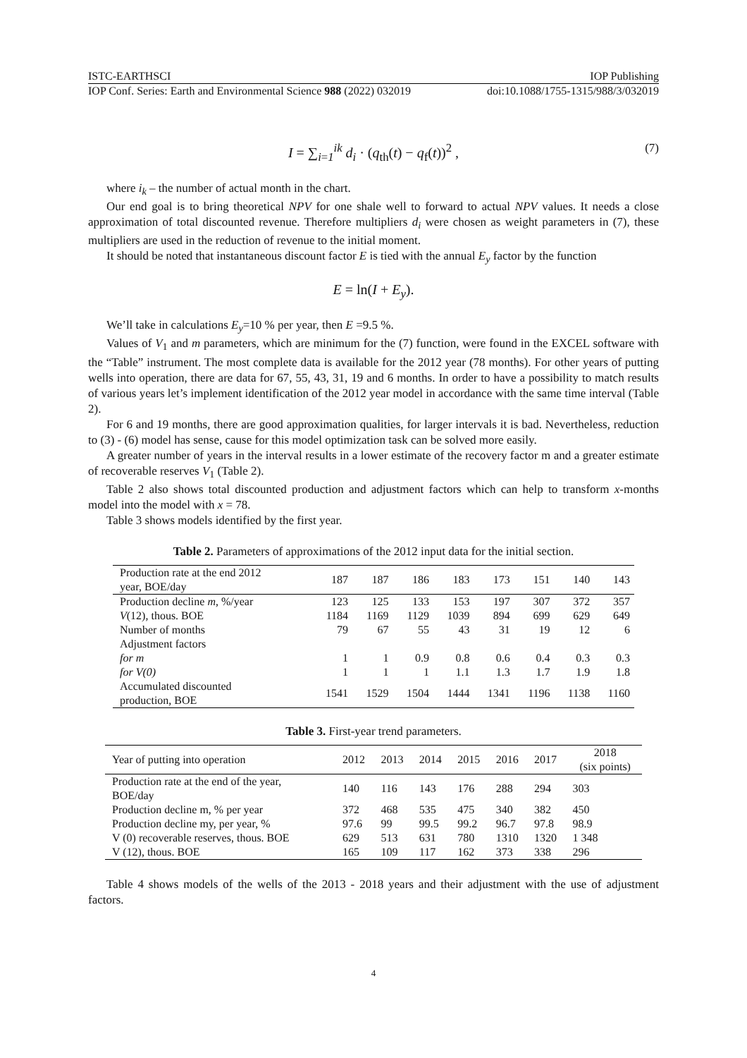ISTC-EARTHSCI IOP Publishing
IOP Conf. Series: Earth and Environmental Science 988 (2022) 032019 doi:10.1088/1755-1315/988/3/032019
I = ∑<sub>i=1</sub><sup>ik</sup> d<sub>i</sub> · (q<sub>th</sub>(t) − q<sub>f</sub>(t))<sup>2</sup> , (7)
where i<sub>k</sub> – the number of actual month in the chart.
Our end goal is to bring theoretical NPV for one shale well to forward to actual NPV values. It needs a close approximation of total discounted revenue. Therefore multipliers d<sub>i</sub> were chosen as weight parameters in (7), these multipliers are used in the reduction of revenue to the initial moment.
It should be noted that instantaneous discount factor E is tied with the annual E<sub>y</sub> factor by the function
E = ln(I + E<sub>y</sub>).
We’ll take in calculations E<sub>y</sub>=10 % per year, then E =9.5 %.
Values of V<sub>1</sub> and m parameters, which are minimum for the (7) function, were found in the EXCEL software with the “Table” instrument. The most complete data is available for the 2012 year (78 months). For other years of putting wells into operation, there are data for 67, 55, 43, 31, 19 and 6 months. In order to have a possibility to match results of various years let’s implement identification of the 2012 year model in accordance with the same time interval (Table 2).
For 6 and 19 months, there are good approximation qualities, for larger intervals it is bad. Nevertheless, reduction to (3) - (6) model has sense, cause for this model optimization task can be solved more easily.
A greater number of years in the interval results in a lower estimate of the recovery factor m and a greater estimate of recoverable reserves V<sub>1</sub> (Table 2).
Table 2 also shows total discounted production and adjustment factors which can help to transform x-months model into the model with x = 78.
Table 3 shows models identified by the first year.
Table 2. Parameters of approximations of the 2012 input data for the initial section.
| Production rate at the end 2012 year, BOE/day | 187 | 187 | 186 | 183 | 173 | 151 | 140 | 143 |
| Production decline m , %/year | 123 | 125 | 133 | 153 | 197 | 307 | 372 | 357 |
| V (12), thous. BOE | 1184 | 1169 | 1129 | 1039 | 894 | 699 | 629 | 649 |
| Number of months | 79 | 67 | 55 | 43 | 31 | 19 | 12 | 6 |
| Adjustment factors | | | | | | | | |
| for m | 1 | 1 | 0.9 | 0.8 | 0.6 | 0.4 | 0.3 | 0.3 |
| for V(0) | 1 | 1 | 1 | 1.1 | 1.3 | 1.7 | 1.9 | 1.8 |
| Accumulated discounted production, BOE | 1541 | 1529 | 1504 | 1444 | 1341 | 1196 | 1138 | 1160 |
Table 3. First-year trend parameters.
| Year of putting into operation | 2012 | 2013 | 2014 | 2015 | 2016 | 2017 | 2018 (six points) |
| Production rate at the end of the year, BOE/day | 140 | 116 | 143 | 176 | 288 | 294 | 303 |
| Production decline m, % per year | 372 | 468 | 535 | 475 | 340 | 382 | 450 |
| Production decline my, per year, % | 97.6 | 99 | 99.5 | 99.2 | 96.7 | 97.8 | 98.9 |
| V (0) recoverable reserves, thous. BOE | 629 | 513 | 631 | 780 | 1310 | 1320 | 1 348 |
| V (12), thous. BOE | 165 | 109 | 117 | 162 | 373 | 338 | 296 |
Table 4 shows models of the wells of the 2013 - 2018 years and their adjustment with the use of adjustment factors.
4